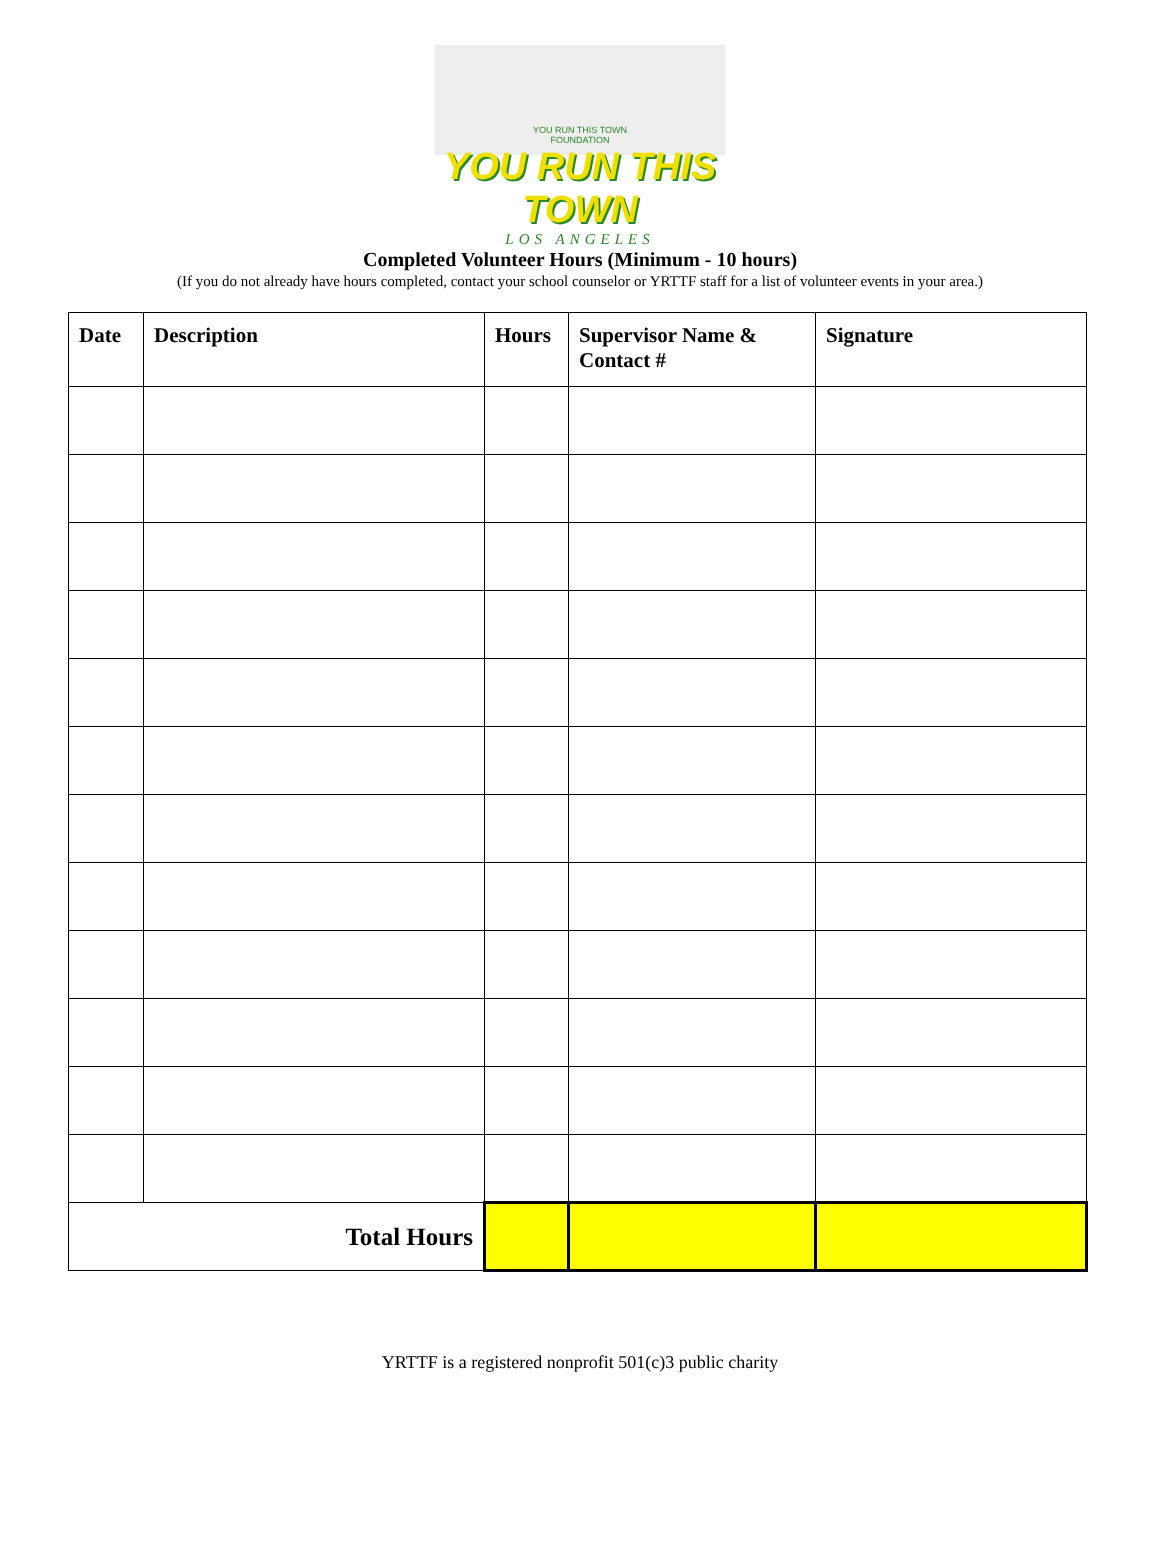YOU RUN THIS TOWN
FOUNDATION
YOU RUN THIS TOWN
LOS ANGELES
Completed Volunteer Hours (Minimum - 10 hours)
(If you do not already have hours completed, contact your school counselor or YRTTF staff for a list of volunteer events in your area.)
| Date | Description | Hours | Supervisor Name & Contact # | Signature |
| --- | --- | --- | --- | --- |
| Total Hours | | | | |
YRTTF is a registered nonprofit 501(c)3 public charity